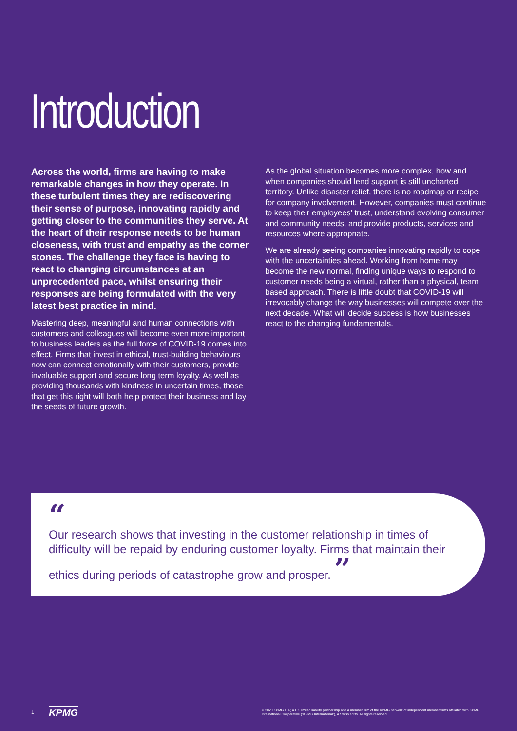Introduction
Across the world, firms are having to make remarkable changes in how they operate. In these turbulent times they are rediscovering their sense of purpose, innovating rapidly and getting closer to the communities they serve. At the heart of their response needs to be human closeness, with trust and empathy as the corner stones. The challenge they face is having to react to changing circumstances at an unprecedented pace, whilst ensuring their responses are being formulated with the very latest best practice in mind.
Mastering deep, meaningful and human connections with customers and colleagues will become even more important to business leaders as the full force of COVID-19 comes into effect. Firms that invest in ethical, trust-building behaviours now can connect emotionally with their customers, provide invaluable support and secure long term loyalty. As well as providing thousands with kindness in uncertain times, those that get this right will both help protect their business and lay the seeds of future growth.
As the global situation becomes more complex, how and when companies should lend support is still uncharted territory. Unlike disaster relief, there is no roadmap or recipe for company involvement. However, companies must continue to keep their employees' trust, understand evolving consumer and community needs, and provide products, services and resources where appropriate.
We are already seeing companies innovating rapidly to cope with the uncertainties ahead. Working from home may become the new normal, finding unique ways to respond to customer needs being a virtual, rather than a physical, team based approach. There is little doubt that COVID-19 will irrevocably change the way businesses will compete over the next decade. What will decide success is how businesses react to the changing fundamentals.
“
Our research shows that investing in the customer relationship in times of difficulty will be repaid by enduring customer loyalty. Firms that maintain their ethics during periods of catastrophe grow and prosper. ”
1 KPMG © 2020 KPMG LLP, a UK limited liability partnership and a member firm of the KPMG network of independent member firms affiliated with KPMG International Cooperative ("KPMG International"), a Swiss entity. All rights reserved.